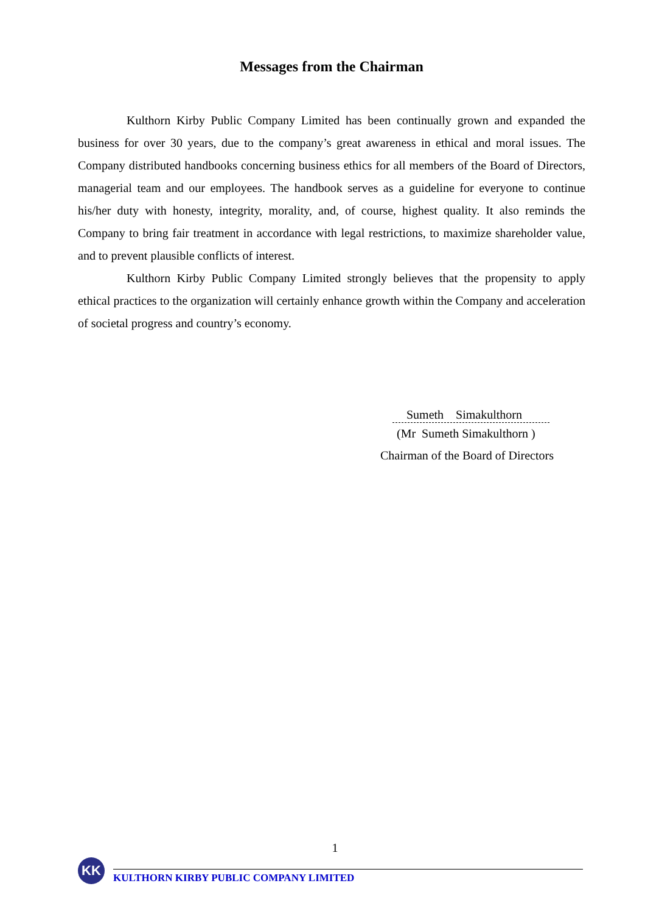Messages from the Chairman
Kulthorn Kirby Public Company Limited has been continually grown and expanded the business for over 30 years, due to the company’s great awareness in ethical and moral issues. The Company distributed handbooks concerning business ethics for all members of the Board of Directors, managerial team and our employees. The handbook serves as a guideline for everyone to continue his/her duty with honesty, integrity, morality, and, of course, highest quality. It also reminds the Company to bring fair treatment in accordance with legal restrictions, to maximize shareholder value, and to prevent plausible conflicts of interest.
Kulthorn Kirby Public Company Limited strongly believes that the propensity to apply ethical practices to the organization will certainly enhance growth within the Company and acceleration of societal progress and country’s economy.
Sumeth Simakulthorn
(Mr Sumeth Simakulthorn )
Chairman of the Board of Directors
1
KK
KULTHORN KIRBY PUBLIC COMPANY LIMITED